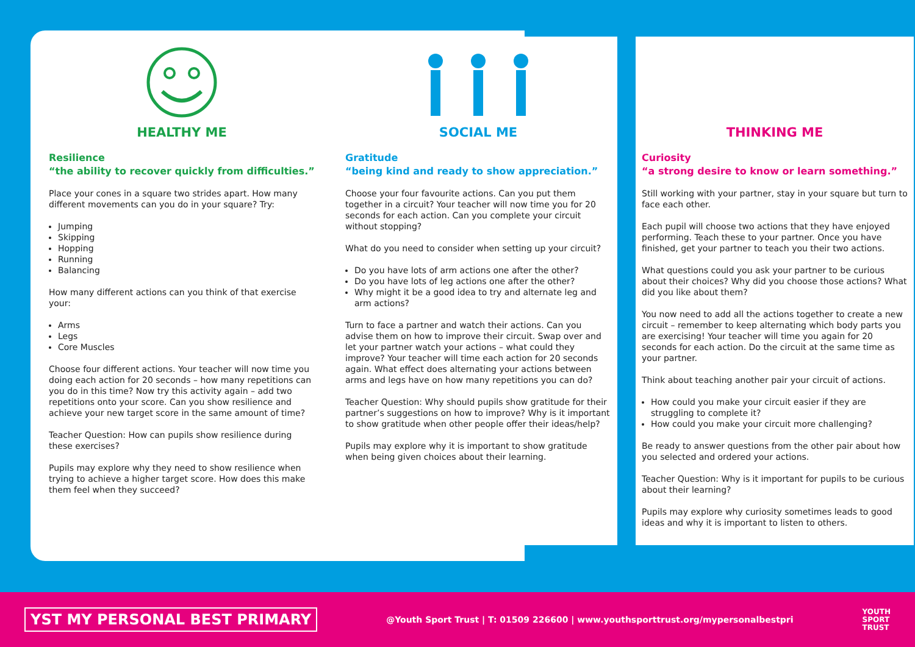HEALTHY ME
Resilience
“the ability to recover quickly from difficulties.”
Place your cones in a square two strides apart. How many different movements can you do in your square? Try:
Jumping
Skipping
Hopping
Running
Balancing
How many different actions can you think of that exercise your:
Arms
Legs
Core Muscles
Choose four different actions. Your teacher will now time you doing each action for 20 seconds – how many repetitions can you do in this time? Now try this activity again – add two repetitions onto your score. Can you show resilience and achieve your new target score in the same amount of time?
Teacher Question: How can pupils show resilience during these exercises?
Pupils may explore why they need to show resilience when trying to achieve a higher target score. How does this make them feel when they succeed?
SOCIAL ME
Gratitude
“being kind and ready to show appreciation.”
Choose your four favourite actions. Can you put them together in a circuit? Your teacher will now time you for 20 seconds for each action. Can you complete your circuit without stopping?
What do you need to consider when setting up your circuit?
Do you have lots of arm actions one after the other?
Do you have lots of leg actions one after the other?
Why might it be a good idea to try and alternate leg and arm actions?
Turn to face a partner and watch their actions. Can you advise them on how to improve their circuit. Swap over and let your partner watch your actions – what could they improve? Your teacher will time each action for 20 seconds again. What effect does alternating your actions between arms and legs have on how many repetitions you can do?
Teacher Question: Why should pupils show gratitude for their partner’s suggestions on how to improve? Why is it important to show gratitude when other people offer their ideas/help?
Pupils may explore why it is important to show gratitude when being given choices about their learning.
THINKING ME
Curiosity
“a strong desire to know or learn something.”
Still working with your partner, stay in your square but turn to face each other.
Each pupil will choose two actions that they have enjoyed performing. Teach these to your partner. Once you have finished, get your partner to teach you their two actions.
What questions could you ask your partner to be curious about their choices? Why did you choose those actions? What did you like about them?
You now need to add all the actions together to create a new circuit – remember to keep alternating which body parts you are exercising! Your teacher will time you again for 20 seconds for each action. Do the circuit at the same time as your partner.
Think about teaching another pair your circuit of actions.
How could you make your circuit easier if they are struggling to complete it?
How could you make your circuit more challenging?
Be ready to answer questions from the other pair about how you selected and ordered your actions.
Teacher Question: Why is it important for pupils to be curious about their learning?
Pupils may explore why curiosity sometimes leads to good ideas and why it is important to listen to others.
YST MY PERSONAL BEST PRIMARY
@Youth Sport Trust | T: 01509 226600 | www.youthsporttrust.org/mypersonalbestpri
YOUTH
SPORT
TRUST